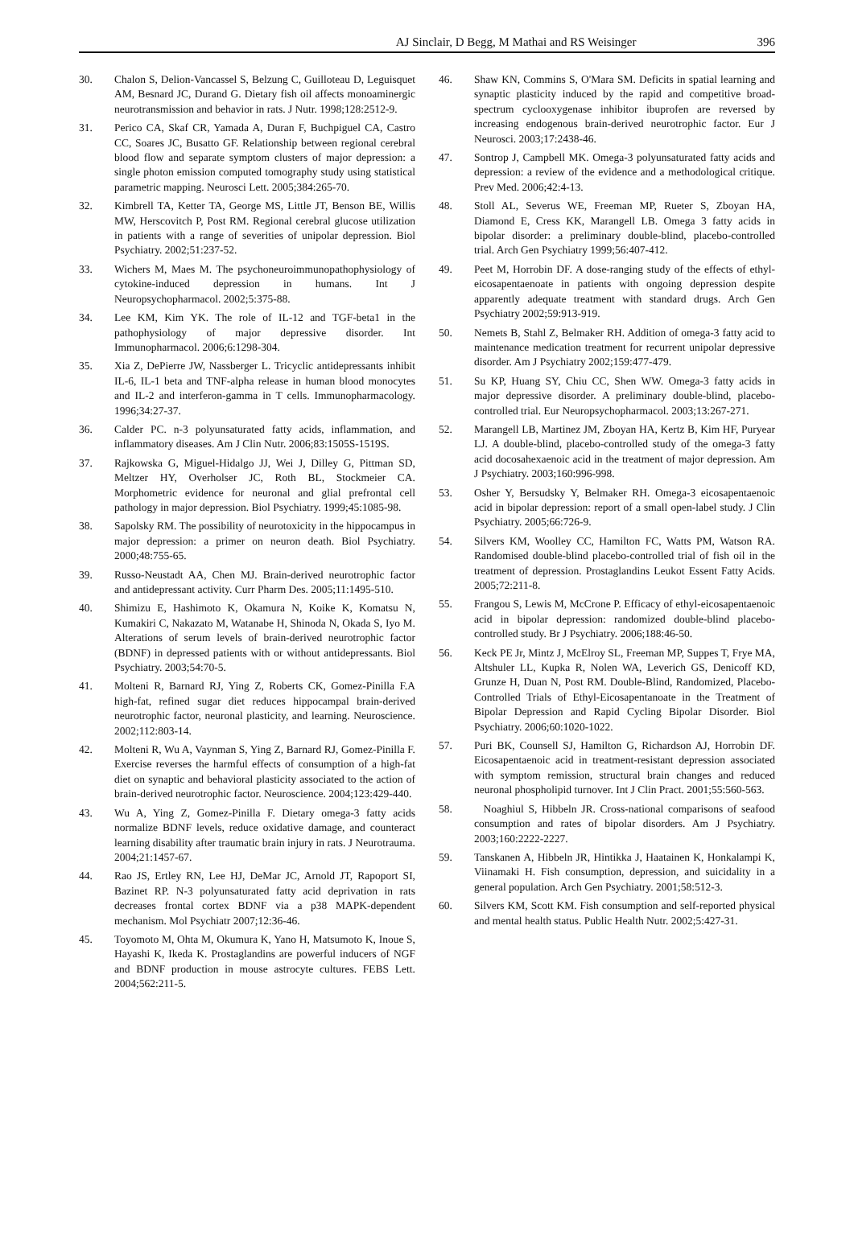AJ Sinclair, D Begg, M Mathai and RS Weisinger 396
30. Chalon S, Delion-Vancassel S, Belzung C, Guilloteau D, Leguisquet AM, Besnard JC, Durand G. Dietary fish oil affects monoaminergic neurotransmission and behavior in rats. J Nutr. 1998;128:2512-9.
31. Perico CA, Skaf CR, Yamada A, Duran F, Buchpiguel CA, Castro CC, Soares JC, Busatto GF. Relationship between regional cerebral blood flow and separate symptom clusters of major depression: a single photon emission computed tomography study using statistical parametric mapping. Neurosci Lett. 2005;384:265-70.
32. Kimbrell TA, Ketter TA, George MS, Little JT, Benson BE, Willis MW, Herscovitch P, Post RM. Regional cerebral glucose utilization in patients with a range of severities of unipolar depression. Biol Psychiatry. 2002;51:237-52.
33. Wichers M, Maes M. The psychoneuroimmunopathophysiology of cytokine-induced depression in humans. Int J Neuropsychopharmacol. 2002;5:375-88.
34. Lee KM, Kim YK. The role of IL-12 and TGF-beta1 in the pathophysiology of major depressive disorder. Int Immunopharmacol. 2006;6:1298-304.
35. Xia Z, DePierre JW, Nassberger L. Tricyclic antidepressants inhibit IL-6, IL-1 beta and TNF-alpha release in human blood monocytes and IL-2 and interferon-gamma in T cells. Immunopharmacology. 1996;34:27-37.
36. Calder PC. n-3 polyunsaturated fatty acids, inflammation, and inflammatory diseases. Am J Clin Nutr. 2006;83:1505S-1519S.
37. Rajkowska G, Miguel-Hidalgo JJ, Wei J, Dilley G, Pittman SD, Meltzer HY, Overholser JC, Roth BL, Stockmeier CA. Morphometric evidence for neuronal and glial prefrontal cell pathology in major depression. Biol Psychiatry. 1999;45:1085-98.
38. Sapolsky RM. The possibility of neurotoxicity in the hippocampus in major depression: a primer on neuron death. Biol Psychiatry. 2000;48:755-65.
39. Russo-Neustadt AA, Chen MJ. Brain-derived neurotrophic factor and antidepressant activity. Curr Pharm Des. 2005;11:1495-510.
40. Shimizu E, Hashimoto K, Okamura N, Koike K, Komatsu N, Kumakiri C, Nakazato M, Watanabe H, Shinoda N, Okada S, Iyo M. Alterations of serum levels of brain-derived neurotrophic factor (BDNF) in depressed patients with or without antidepressants. Biol Psychiatry. 2003;54:70-5.
41. Molteni R, Barnard RJ, Ying Z, Roberts CK, Gomez-Pinilla F.A high-fat, refined sugar diet reduces hippocampal brain-derived neurotrophic factor, neuronal plasticity, and learning. Neuroscience. 2002;112:803-14.
42. Molteni R, Wu A, Vaynman S, Ying Z, Barnard RJ, Gomez-Pinilla F. Exercise reverses the harmful effects of consumption of a high-fat diet on synaptic and behavioral plasticity associated to the action of brain-derived neurotrophic factor. Neuroscience. 2004;123:429-440.
43. Wu A, Ying Z, Gomez-Pinilla F. Dietary omega-3 fatty acids normalize BDNF levels, reduce oxidative damage, and counteract learning disability after traumatic brain injury in rats. J Neurotrauma. 2004;21:1457-67.
44. Rao JS, Ertley RN, Lee HJ, DeMar JC, Arnold JT, Rapoport SI, Bazinet RP. N-3 polyunsaturated fatty acid deprivation in rats decreases frontal cortex BDNF via a p38 MAPK-dependent mechanism. Mol Psychiatr 2007;12:36-46.
45. Toyomoto M, Ohta M, Okumura K, Yano H, Matsumoto K, Inoue S, Hayashi K, Ikeda K. Prostaglandins are powerful inducers of NGF and BDNF production in mouse astrocyte cultures. FEBS Lett. 2004;562:211-5.
46. Shaw KN, Commins S, O'Mara SM. Deficits in spatial learning and synaptic plasticity induced by the rapid and competitive broad-spectrum cyclooxygenase inhibitor ibuprofen are reversed by increasing endogenous brain-derived neurotrophic factor. Eur J Neurosci. 2003;17:2438-46.
47. Sontrop J, Campbell MK. Omega-3 polyunsaturated fatty acids and depression: a review of the evidence and a methodological critique. Prev Med. 2006;42:4-13.
48. Stoll AL, Severus WE, Freeman MP, Rueter S, Zboyan HA, Diamond E, Cress KK, Marangell LB. Omega 3 fatty acids in bipolar disorder: a preliminary double-blind, placebo-controlled trial. Arch Gen Psychiatry 1999;56:407-412.
49. Peet M, Horrobin DF. A dose-ranging study of the effects of ethyl-eicosapentaenoate in patients with ongoing depression despite apparently adequate treatment with standard drugs. Arch Gen Psychiatry 2002;59:913-919.
50. Nemets B, Stahl Z, Belmaker RH. Addition of omega-3 fatty acid to maintenance medication treatment for recurrent unipolar depressive disorder. Am J Psychiatry 2002;159:477-479.
51. Su KP, Huang SY, Chiu CC, Shen WW. Omega-3 fatty acids in major depressive disorder. A preliminary double-blind, placebo-controlled trial. Eur Neuropsychopharmacol. 2003;13:267-271.
52. Marangell LB, Martinez JM, Zboyan HA, Kertz B, Kim HF, Puryear LJ. A double-blind, placebo-controlled study of the omega-3 fatty acid docosahexaenoic acid in the treatment of major depression. Am J Psychiatry. 2003;160:996-998.
53. Osher Y, Bersudsky Y, Belmaker RH. Omega-3 eicosapentaenoic acid in bipolar depression: report of a small open-label study. J Clin Psychiatry. 2005;66:726-9.
54. Silvers KM, Woolley CC, Hamilton FC, Watts PM, Watson RA. Randomised double-blind placebo-controlled trial of fish oil in the treatment of depression. Prostaglandins Leukot Essent Fatty Acids. 2005;72:211-8.
55. Frangou S, Lewis M, McCrone P. Efficacy of ethyl-eicosapentaenoic acid in bipolar depression: randomized double-blind placebo-controlled study. Br J Psychiatry. 2006;188:46-50.
56. Keck PE Jr, Mintz J, McElroy SL, Freeman MP, Suppes T, Frye MA, Altshuler LL, Kupka R, Nolen WA, Leverich GS, Denicoff KD, Grunze H, Duan N, Post RM. Double-Blind, Randomized, Placebo-Controlled Trials of Ethyl-Eicosapentanoate in the Treatment of Bipolar Depression and Rapid Cycling Bipolar Disorder. Biol Psychiatry. 2006;60:1020-1022.
57. Puri BK, Counsell SJ, Hamilton G, Richardson AJ, Horrobin DF. Eicosapentaenoic acid in treatment-resistant depression associated with symptom remission, structural brain changes and reduced neuronal phospholipid turnover. Int J Clin Pract. 2001;55:560-563.
58. Noaghiul S, Hibbeln JR. Cross-national comparisons of seafood consumption and rates of bipolar disorders. Am J Psychiatry. 2003;160:2222-2227.
59. Tanskanen A, Hibbeln JR, Hintikka J, Haatainen K, Honkalampi K, Viinamaki H. Fish consumption, depression, and suicidality in a general population. Arch Gen Psychiatry. 2001;58:512-3.
60. Silvers KM, Scott KM. Fish consumption and self-reported physical and mental health status. Public Health Nutr. 2002;5:427-31.